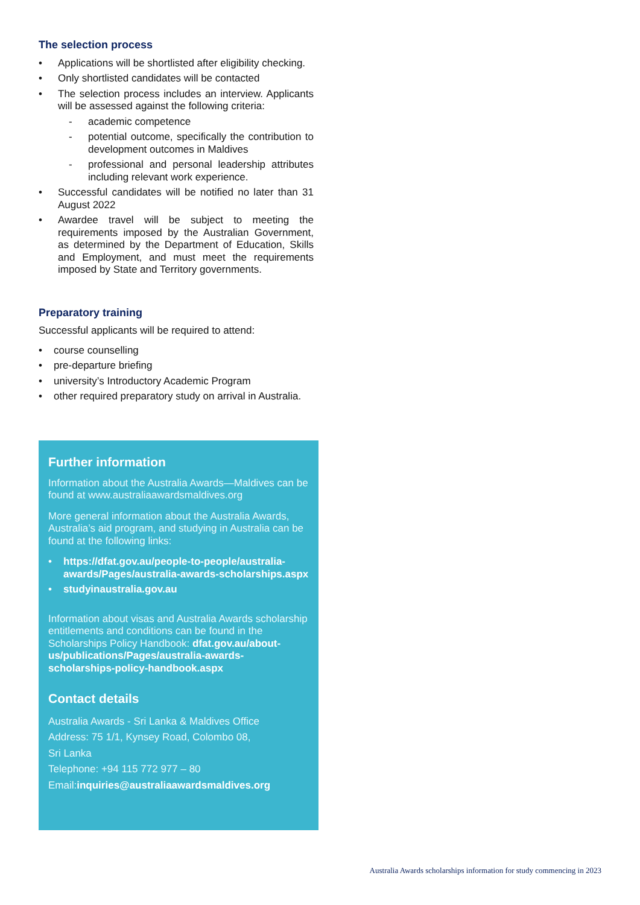The selection process
• Applications will be shortlisted after eligibility checking.
• Only shortlisted candidates will be contacted
• The selection process includes an interview. Applicants will be assessed against the following criteria:
- academic competence
- potential outcome, specifically the contribution to development outcomes in Maldives
- professional and personal leadership attributes including relevant work experience.
• Successful candidates will be notified no later than 31 August 2022
• Awardee travel will be subject to meeting the requirements imposed by the Australian Government, as determined by the Department of Education, Skills and Employment, and must meet the requirements imposed by State and Territory governments.
Preparatory training
Successful applicants will be required to attend:
• course counselling
• pre-departure briefing
• university’s Introductory Academic Program
• other required preparatory study on arrival in Australia.
Further information
Information about the Australia Awards—Maldives can be found at www.australiaawardsmaldives.org
More general information about the Australia Awards, Australia’s aid program, and studying in Australia can be found at the following links:
• https://dfat.gov.au/people-to-people/australia-awards/Pages/australia-awards-scholarships.aspx
• studyinaustralia.gov.au
Information about visas and Australia Awards scholarship entitlements and conditions can be found in the Scholarships Policy Handbook: dfat.gov.au/about-us/publications/Pages/australia-awards-scholarships-policy-handbook.aspx
Contact details
Australia Awards - Sri Lanka & Maldives Office
Address: 75 1/1, Kynsey Road, Colombo 08,
Sri Lanka
Telephone: +94 115 772 977 – 80
Email:inquiries@australiaawardsmaldives.org
Australia Awards scholarships information for study commencing in 2023